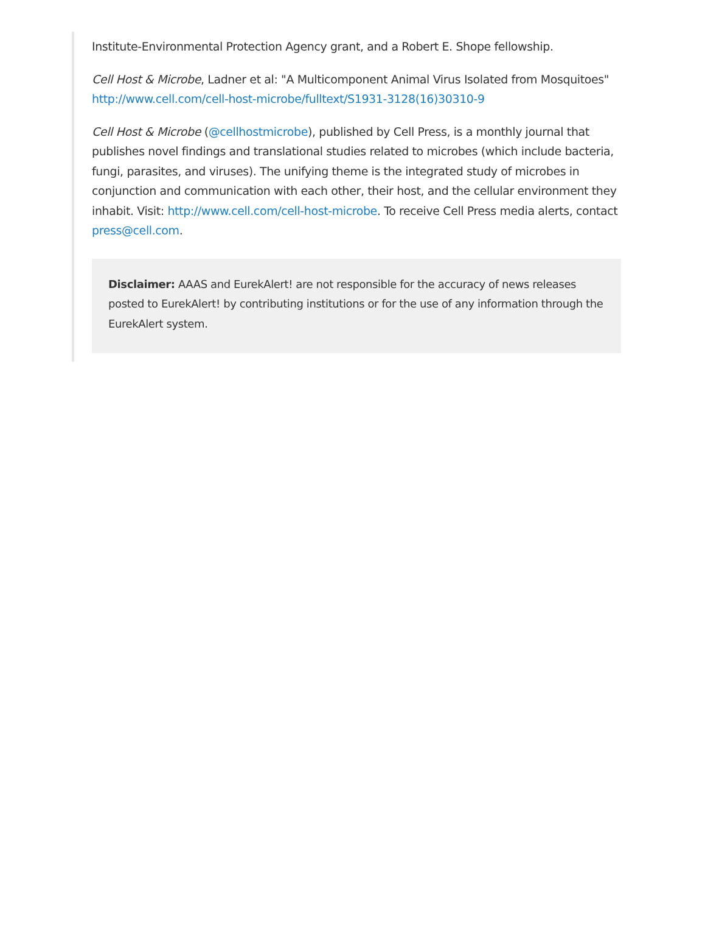Institute-Environmental Protection Agency grant, and a Robert E. Shope fellowship.
Cell Host & Microbe, Ladner et al: "A Multicomponent Animal Virus Isolated from Mosquitoes" http://www.cell.com/cell-host-microbe/fulltext/S1931-3128(16)30310-9
Cell Host & Microbe (@cellhostmicrobe), published by Cell Press, is a monthly journal that publishes novel findings and translational studies related to microbes (which include bacteria, fungi, parasites, and viruses). The unifying theme is the integrated study of microbes in conjunction and communication with each other, their host, and the cellular environment they inhabit. Visit: http://www.cell.com/cell-host-microbe. To receive Cell Press media alerts, contact press@cell.com.
Disclaimer: AAAS and EurekAlert! are not responsible for the accuracy of news releases posted to EurekAlert! by contributing institutions or for the use of any information through the EurekAlert system.